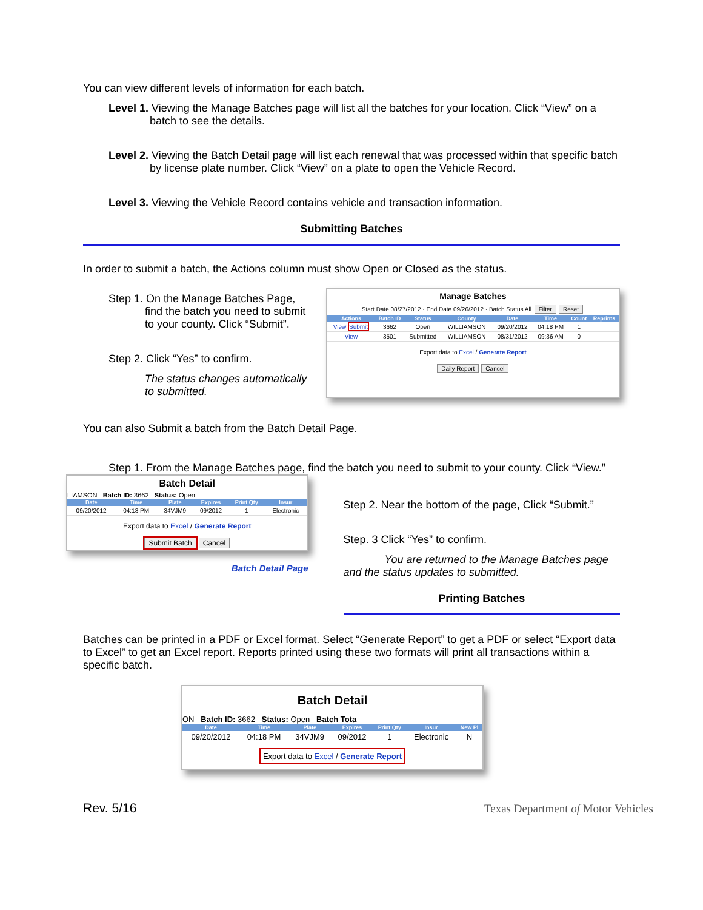You can view different levels of information for each batch.
Level 1. Viewing the Manage Batches page will list all the batches for your location. Click “View” on a batch to see the details.
Level 2. Viewing the Batch Detail page will list each renewal that was processed within that specific batch by license plate number. Click “View” on a plate to open the Vehicle Record.
Level 3. Viewing the Vehicle Record contains vehicle and transaction information.
Submitting Batches
In order to submit a batch, the Actions column must show Open or Closed as the status.
Step 1. On the Manage Batches Page, find the batch you need to submit to your county. Click “Submit”.
Step 2. Click “Yes” to confirm.
The status changes automatically to submitted.
Manage Batches
Start Date 08/27/2012 · End Date 09/26/2012 · Batch Status All Filter Reset
| Actions | Batch ID | Status | County | Date | Time | Count | Reprints |
| --- | --- | --- | --- | --- | --- | --- | --- |
| View Submit | 3662 | Open | WILLIAMSON | 09/20/2012 | 04:18 PM | 1 | |
| View | 3501 | Submitted | WILLIAMSON | 08/31/2012 | 09:36 AM | 0 | |
Export data to Excel / Generate Report
Daily Report Cancel
You can also Submit a batch from the Batch Detail Page.
Step 1. From the Manage Batches page, find the batch you need to submit to your county. Click “View.”
Batch Detail
LIAMSON Batch ID: 3662 Status: Open
| Date | Time | Plate | Expires | Print Qty | Insur |
| --- | --- | --- | --- | --- | --- |
| 09/20/2012 | 04:18 PM | 34VJM9 | 09/2012 | 1 | Electronic |
Export data to Excel / Generate Report
Submit Batch Cancel
Batch Detail Page
Step 2. Near the bottom of the page, Click “Submit.”
Step. 3 Click “Yes” to confirm.
You are returned to the Manage Batches page and the status updates to submitted.
Printing Batches
Batches can be printed in a PDF or Excel format. Select “Generate Report” to get a PDF or select “Export data to Excel” to get an Excel report. Reports printed using these two formats will print all transactions within a specific batch.
Batch Detail
ON Batch ID: 3662 Status: Open Batch Tota
| Date | Time | Plate | Expires | Print Qty | Insur | New Pl |
| --- | --- | --- | --- | --- | --- | --- |
| 09/20/2012 | 04:18 PM | 34VJM9 | 09/2012 | 1 | Electronic | N |
Export data to Excel / Generate Report
Rev. 5/16
Texas Department of Motor Vehicles